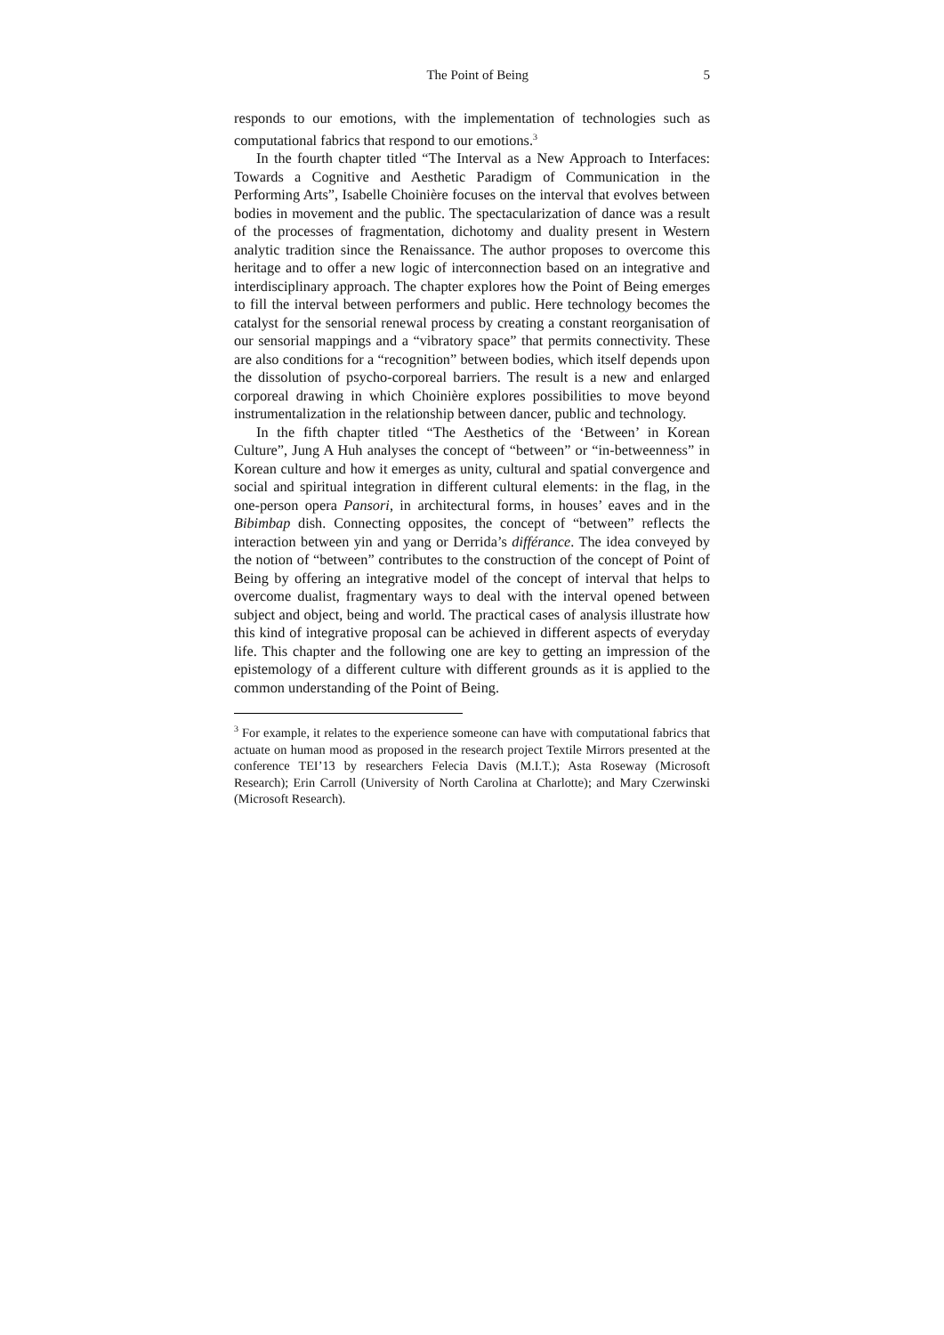The Point of Being 5
responds to our emotions, with the implementation of technologies such as computational fabrics that respond to our emotions.<sup>3</sup>
In the fourth chapter titled “The Interval as a New Approach to Interfaces: Towards a Cognitive and Aesthetic Paradigm of Communication in the Performing Arts”, Isabelle Choinière focuses on the interval that evolves between bodies in movement and the public. The spectacularization of dance was a result of the processes of fragmentation, dichotomy and duality present in Western analytic tradition since the Renaissance. The author proposes to overcome this heritage and to offer a new logic of interconnection based on an integrative and interdisciplinary approach. The chapter explores how the Point of Being emerges to fill the interval between performers and public. Here technology becomes the catalyst for the sensorial renewal process by creating a constant reorganisation of our sensorial mappings and a “vibratory space” that permits connectivity. These are also conditions for a “recognition” between bodies, which itself depends upon the dissolution of psycho-corporeal barriers. The result is a new and enlarged corporeal drawing in which Choinière explores possibilities to move beyond instrumentalization in the relationship between dancer, public and technology.
In the fifth chapter titled “The Aesthetics of the ‘Between’ in Korean Culture”, Jung A Huh analyses the concept of “between” or “in-betweenness” in Korean culture and how it emerges as unity, cultural and spatial convergence and social and spiritual integration in different cultural elements: in the flag, in the one-person opera Pansori, in architectural forms, in houses’ eaves and in the Bibimbap dish. Connecting opposites, the concept of “between” reflects the interaction between yin and yang or Derrida’s différance. The idea conveyed by the notion of “between” contributes to the construction of the concept of Point of Being by offering an integrative model of the concept of interval that helps to overcome dualist, fragmentary ways to deal with the interval opened between subject and object, being and world. The practical cases of analysis illustrate how this kind of integrative proposal can be achieved in different aspects of everyday life. This chapter and the following one are key to getting an impression of the epistemology of a different culture with different grounds as it is applied to the common understanding of the Point of Being.
<sup>3</sup> For example, it relates to the experience someone can have with computational fabrics that actuate on human mood as proposed in the research project Textile Mirrors presented at the conference TEI’13 by researchers Felecia Davis (M.I.T.); Asta Roseway (Microsoft Research); Erin Carroll (University of North Carolina at Charlotte); and Mary Czerwinski (Microsoft Research).